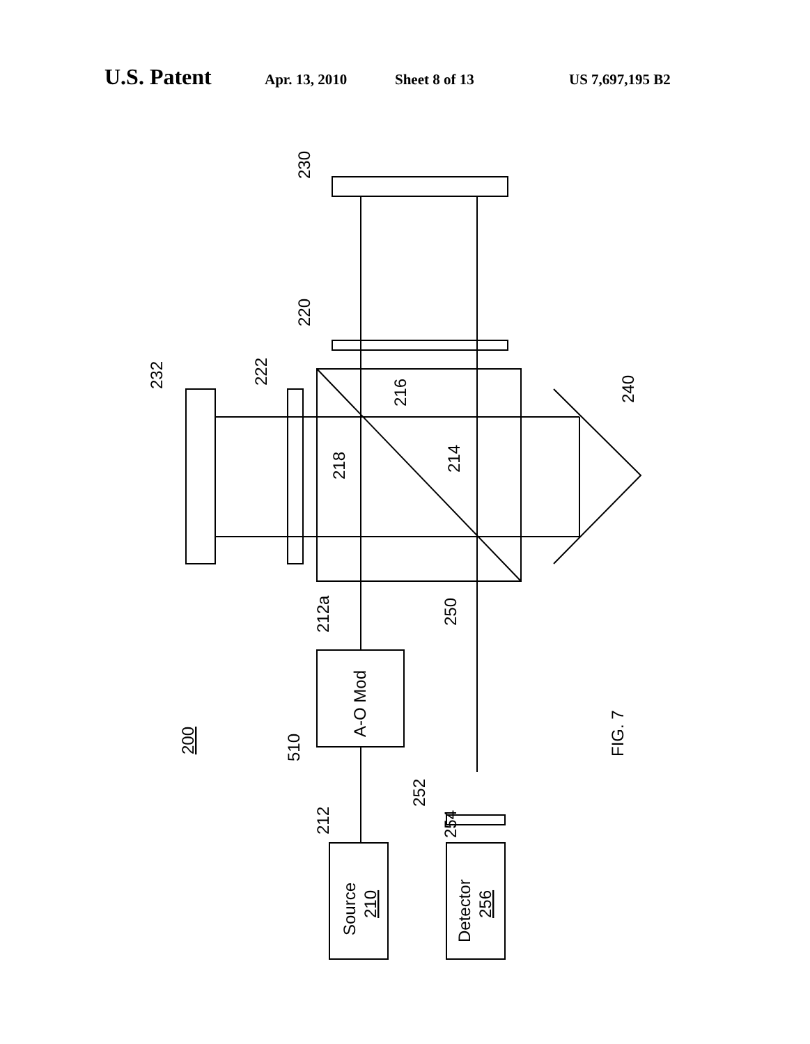U.S. Patent Apr. 13, 2010 Sheet 8 of 13 US 7,697,195 B2
230
220
232
222
216
218
214
240
212a
250
A-O Mod
510
200
FIG. 7
252
212
254
Source
210
Detector
256